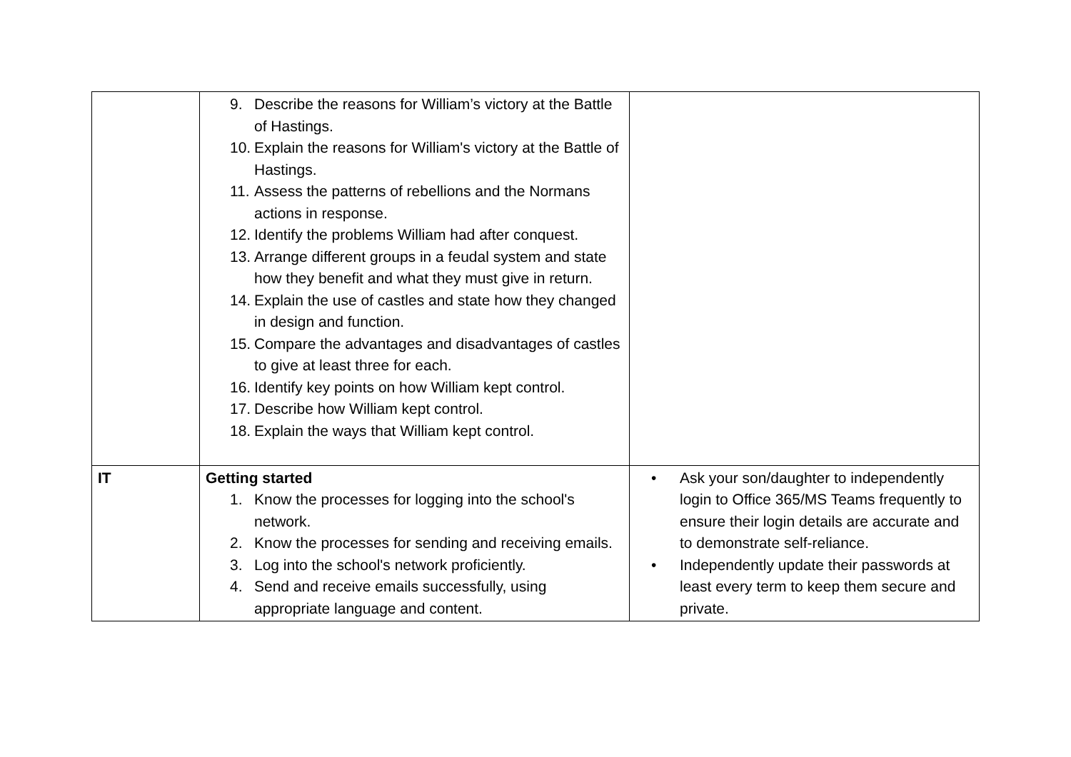| | 9. Describe the reasons for William’s victory at the Battle of Hastings. 10. Explain the reasons for William's victory at the Battle of Hastings. 11. Assess the patterns of rebellions and the Normans actions in response. 12. Identify the problems William had after conquest. 13. Arrange different groups in a feudal system and state how they benefit and what they must give in return. 14. Explain the use of castles and state how they changed in design and function. 15. Compare the advantages and disadvantages of castles to give at least three for each. 16. Identify key points on how William kept control. 17. Describe how William kept control. 18. Explain the ways that William kept control. | |
| IT | Getting started 1. Know the processes for logging into the school's network. 2. Know the processes for sending and receiving emails. 3. Log into the school's network proficiently. 4. Send and receive emails successfully, using appropriate language and content. | • Ask your son/daughter to independently login to Office 365/MS Teams frequently to ensure their login details are accurate and to demonstrate self-reliance. • Independently update their passwords at least every term to keep them secure and private. |